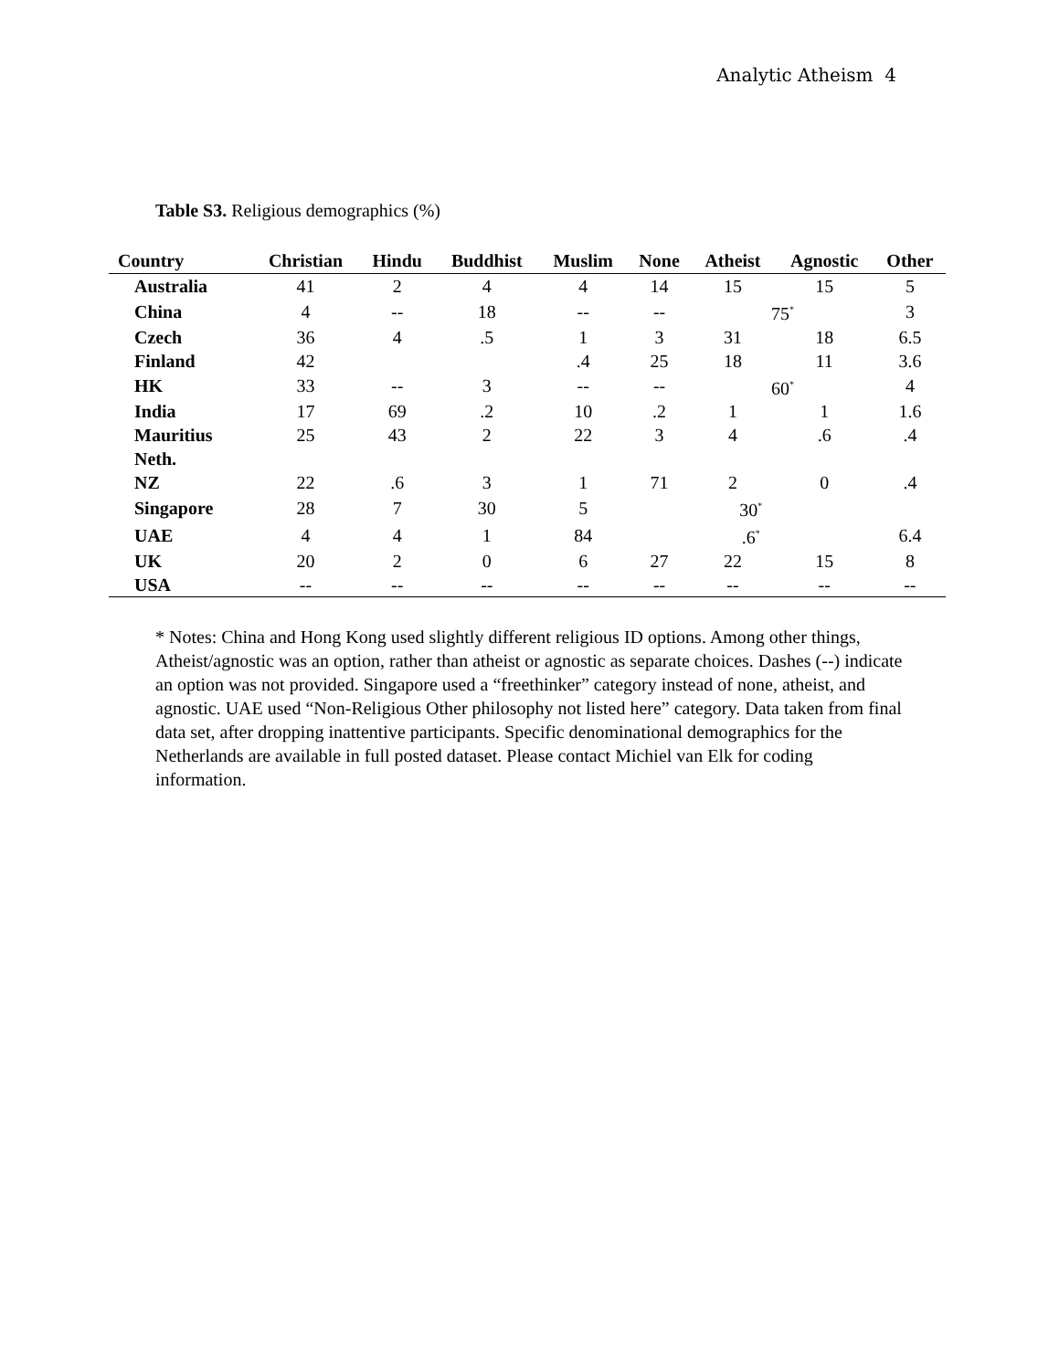Analytic Atheism 4
Table S3. Religious demographics (%)
| Country | Christian | Hindu | Buddhist | Muslim | None | Atheist | Agnostic | Other |
| --- | --- | --- | --- | --- | --- | --- | --- | --- |
| Australia | 41 | 2 | 4 | 4 | 14 | 15 | 15 | 5 |
| China | 4 | -- | 18 | -- | -- | 75<sup>*</sup> | | 3 |
| Czech | 36 | 4 | .5 | 1 | 3 | 31 | 18 | 6.5 |
| Finland | 42 | | | .4 | 25 | 18 | 11 | 3.6 |
| HK | 33 | -- | 3 | -- | -- | 60<sup>*</sup> | | 4 |
| India | 17 | 69 | .2 | 10 | .2 | 1 | 1 | 1.6 |
| Mauritius | 25 | 43 | 2 | 22 | 3 | 4 | .6 | .4 |
| Neth. | | | | | | | | |
| NZ | 22 | .6 | 3 | 1 | 71 | 2 | 0 | .4 |
| Singapore | 28 | 7 | 30 | 5 | 30<sup>*</sup> | | | |
| UAE | 4 | 4 | 1 | 84 | .6<sup>*</sup> | | | 6.4 |
| UK | 20 | 2 | 0 | 6 | 27 | 22 | 15 | 8 |
| USA | -- | -- | -- | -- | -- | -- | -- | -- |
* Notes: China and Hong Kong used slightly different religious ID options. Among other things, Atheist/agnostic was an option, rather than atheist or agnostic as separate choices. Dashes (--) indicate an option was not provided. Singapore used a “freethinker” category instead of none, atheist, and agnostic. UAE used “Non-Religious Other philosophy not listed here” category. Data taken from final data set, after dropping inattentive participants. Specific denominational demographics for the Netherlands are available in full posted dataset. Please contact Michiel van Elk for coding information.